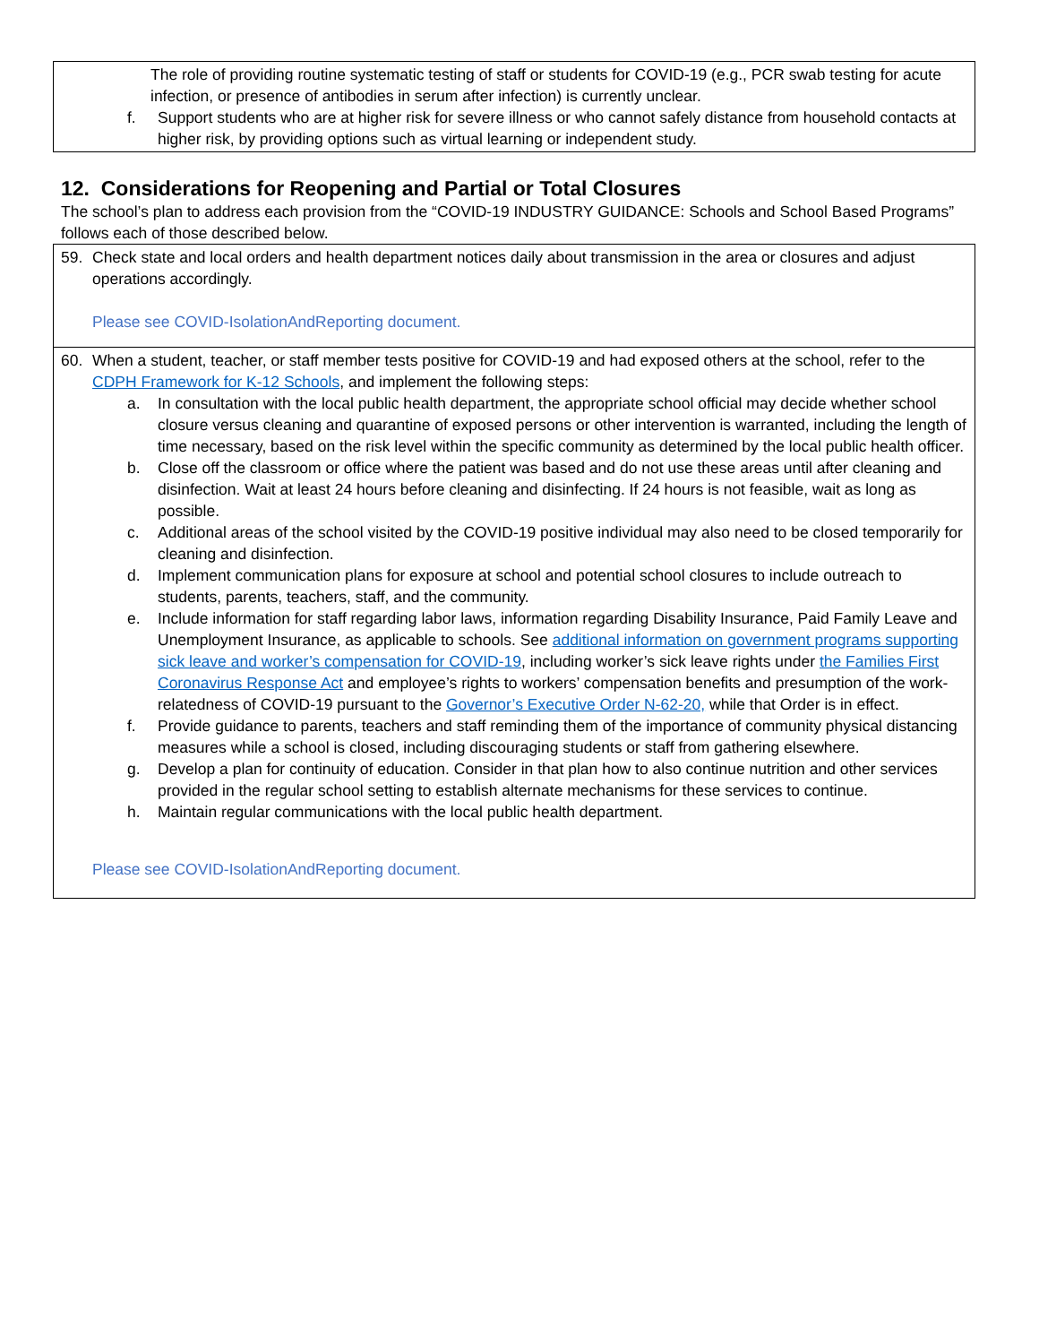The role of providing routine systematic testing of staff or students for COVID-19 (e.g., PCR swab testing for acute infection, or presence of antibodies in serum after infection) is currently unclear.
f. Support students who are at higher risk for severe illness or who cannot safely distance from household contacts at higher risk, by providing options such as virtual learning or independent study.
12. Considerations for Reopening and Partial or Total Closures
The school’s plan to address each provision from the “COVID-19 INDUSTRY GUIDANCE: Schools and School Based Programs” follows each of those described below.
59. Check state and local orders and health department notices daily about transmission in the area or closures and adjust operations accordingly.
Please see COVID-IsolationAndReporting document.
60. When a student, teacher, or staff member tests positive for COVID-19 and had exposed others at the school, refer to the CDPH Framework for K-12 Schools, and implement the following steps:
a. In consultation with the local public health department, the appropriate school official may decide whether school closure versus cleaning and quarantine of exposed persons or other intervention is warranted, including the length of time necessary, based on the risk level within the specific community as determined by the local public health officer.
b. Close off the classroom or office where the patient was based and do not use these areas until after cleaning and disinfection. Wait at least 24 hours before cleaning and disinfecting. If 24 hours is not feasible, wait as long as possible.
c. Additional areas of the school visited by the COVID-19 positive individual may also need to be closed temporarily for cleaning and disinfection.
d. Implement communication plans for exposure at school and potential school closures to include outreach to students, parents, teachers, staff, and the community.
e. Include information for staff regarding labor laws, information regarding Disability Insurance, Paid Family Leave and Unemployment Insurance, as applicable to schools. See additional information on government programs supporting sick leave and worker’s compensation for COVID-19, including worker’s sick leave rights under the Families First Coronavirus Response Act and employee’s rights to workers’ compensation benefits and presumption of the work-relatedness of COVID-19 pursuant to the Governor’s Executive Order N-62-20, while that Order is in effect.
f. Provide guidance to parents, teachers and staff reminding them of the importance of community physical distancing measures while a school is closed, including discouraging students or staff from gathering elsewhere.
g. Develop a plan for continuity of education. Consider in that plan how to also continue nutrition and other services provided in the regular school setting to establish alternate mechanisms for these services to continue.
h. Maintain regular communications with the local public health department.
Please see COVID-IsolationAndReporting document.